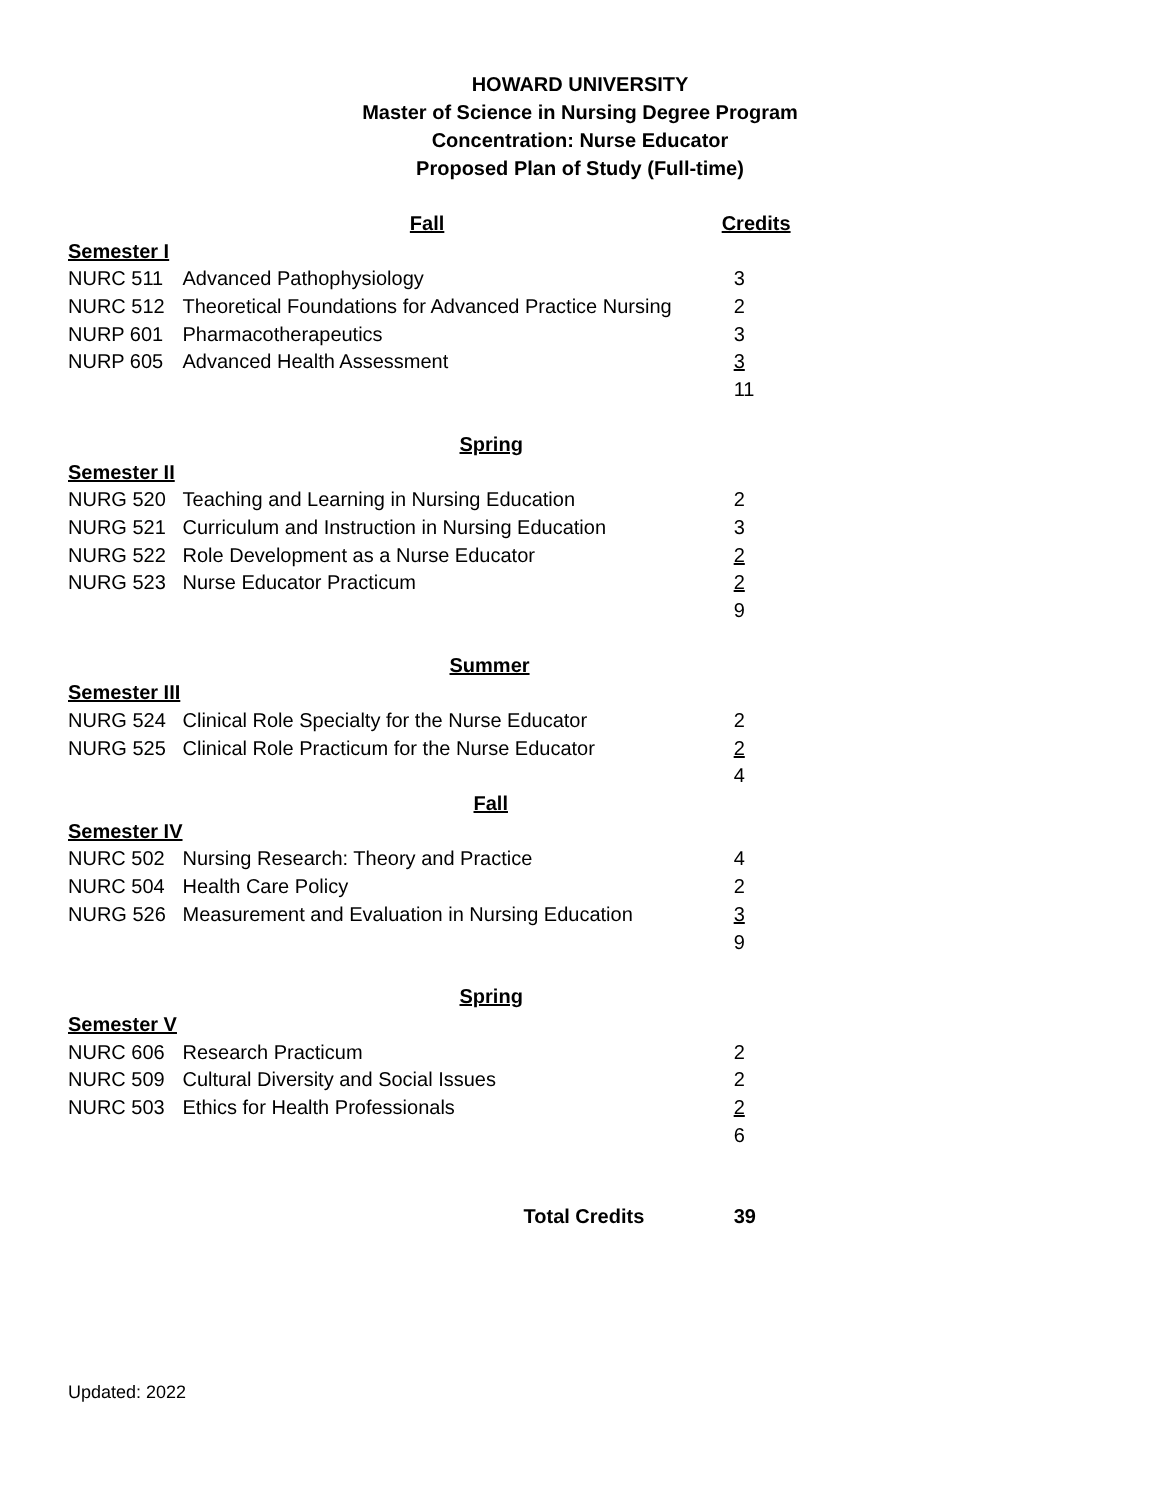HOWARD UNIVERSITY
Master of Science in Nursing Degree Program
Concentration: Nurse Educator
Proposed Plan of Study (Full-time)
| | Fall | Credits |
| Semester I | | |
| NURC 511 | Advanced Pathophysiology | 3 |
| NURC 512 | Theoretical Foundations for Advanced Practice Nursing | 2 |
| NURP 601 | Pharmacotherapeutics | 3 |
| NURP 605 | Advanced Health Assessment | 3 |
| | | 11 |
| | Spring | |
| Semester II | | |
| NURG 520 | Teaching and Learning in Nursing Education | 2 |
| NURG 521 | Curriculum and Instruction in Nursing Education | 3 |
| NURG 522 | Role Development as a Nurse Educator | 2 |
| NURG 523 | Nurse Educator Practicum | 2 |
| | | 9 |
| | Summer | |
| Semester III | | |
| NURG 524 | Clinical Role Specialty for the Nurse Educator | 2 |
| NURG 525 | Clinical Role Practicum for the Nurse Educator | 2 |
| | | 4 |
| | Fall | |
| Semester IV | | |
| NURC 502 | Nursing Research: Theory and Practice | 4 |
| NURC 504 | Health Care Policy | 2 |
| NURG 526 | Measurement and Evaluation in Nursing Education | 3 |
| | | 9 |
| | Spring | |
| Semester V | | |
| NURC 606 | Research Practicum | 2 |
| NURC 509 | Cultural Diversity and Social Issues | 2 |
| NURC 503 | Ethics for Health Professionals | 2 |
| | | 6 |
| | Total Credits | 39 |
Updated: 2022